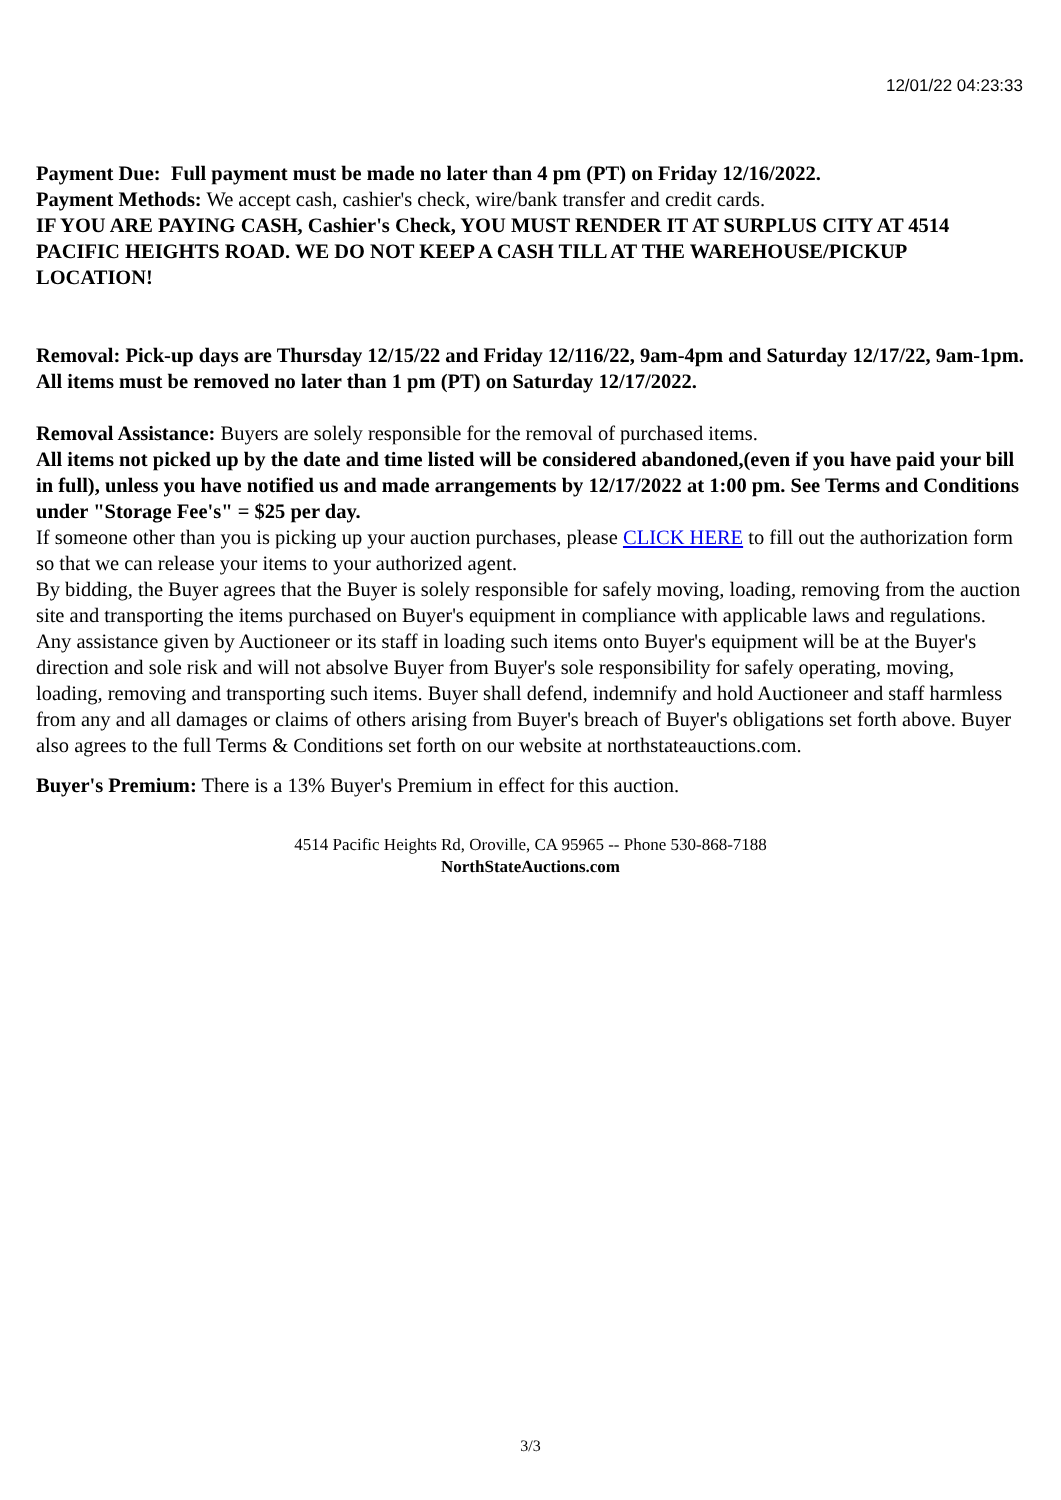12/01/22 04:23:33
Payment Due: Full payment must be made no later than 4 pm (PT) on Friday 12/16/2022.
Payment Methods: We accept cash, cashier's check, wire/bank transfer and credit cards.
IF YOU ARE PAYING CASH, Cashier's Check, YOU MUST RENDER IT AT SURPLUS CITY AT 4514 PACIFIC HEIGHTS ROAD. WE DO NOT KEEP A CASH TILL AT THE WAREHOUSE/PICKUP LOCATION!
Removal: Pick-up days are Thursday 12/15/22 and Friday 12/116/22, 9am-4pm and Saturday 12/17/22, 9am-1pm. All items must be removed no later than 1 pm (PT) on Saturday 12/17/2022.
Removal Assistance: Buyers are solely responsible for the removal of purchased items.
All items not picked up by the date and time listed will be considered abandoned,(even if you have paid your bill in full), unless you have notified us and made arrangements by 12/17/2022 at 1:00 pm. See Terms and Conditions under "Storage Fee's" = $25 per day.
If someone other than you is picking up your auction purchases, please CLICK HERE to fill out the authorization form so that we can release your items to your authorized agent.
By bidding, the Buyer agrees that the Buyer is solely responsible for safely moving, loading, removing from the auction site and transporting the items purchased on Buyer's equipment in compliance with applicable laws and regulations. Any assistance given by Auctioneer or its staff in loading such items onto Buyer's equipment will be at the Buyer's direction and sole risk and will not absolve Buyer from Buyer's sole responsibility for safely operating, moving, loading, removing and transporting such items. Buyer shall defend, indemnify and hold Auctioneer and staff harmless from any and all damages or claims of others arising from Buyer's breach of Buyer's obligations set forth above. Buyer also agrees to the full Terms & Conditions set forth on our website at northstateauctions.com.
Buyer's Premium: There is a 13% Buyer's Premium in effect for this auction.
4514 Pacific Heights Rd, Oroville, CA 95965 -- Phone 530-868-7188
NorthStateAuctions.com
3/3